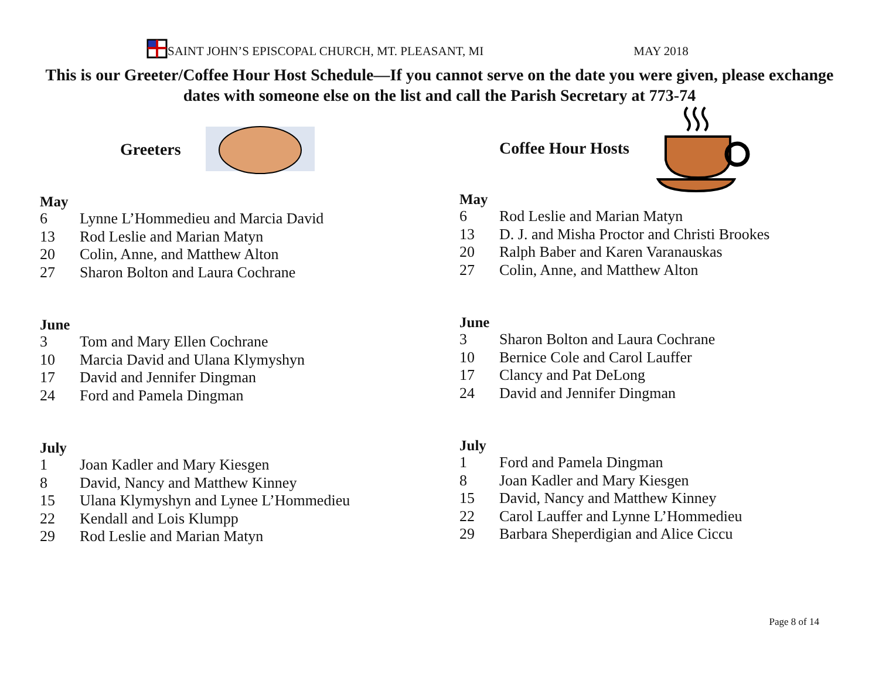SAINT JOHN’S EPISCOPAL CHURCH, MT. PLEASANT, MI
MAY 2018
This is our Greeter/Coffee Hour Host Schedule—If you cannot serve on the date you were given, please exchange dates with someone else on the list and call the Parish Secretary at 773-74
Greeters
May
6 Lynne L’Hommedieu and Marcia David
13 Rod Leslie and Marian Matyn
20 Colin, Anne, and Matthew Alton
27 Sharon Bolton and Laura Cochrane
June
3 Tom and Mary Ellen Cochrane
10 Marcia David and Ulana Klymyshyn
17 David and Jennifer Dingman
24 Ford and Pamela Dingman
July
1 Joan Kadler and Mary Kiesgen
8 David, Nancy and Matthew Kinney
15 Ulana Klymyshyn and Lynee L’Hommedieu
22 Kendall and Lois Klumpp
29 Rod Leslie and Marian Matyn
Coffee Hour Hosts
May
6 Rod Leslie and Marian Matyn
13 D. J. and Misha Proctor and Christi Brookes
20 Ralph Baber and Karen Varanauskas
27 Colin, Anne, and Matthew Alton
June
3 Sharon Bolton and Laura Cochrane
10 Bernice Cole and Carol Lauffer
17 Clancy and Pat DeLong
24 David and Jennifer Dingman
July
1 Ford and Pamela Dingman
8 Joan Kadler and Mary Kiesgen
15 David, Nancy and Matthew Kinney
22 Carol Lauffer and Lynne L’Hommedieu
29 Barbara Sheperdigian and Alice Ciccu
Page 8 of 14